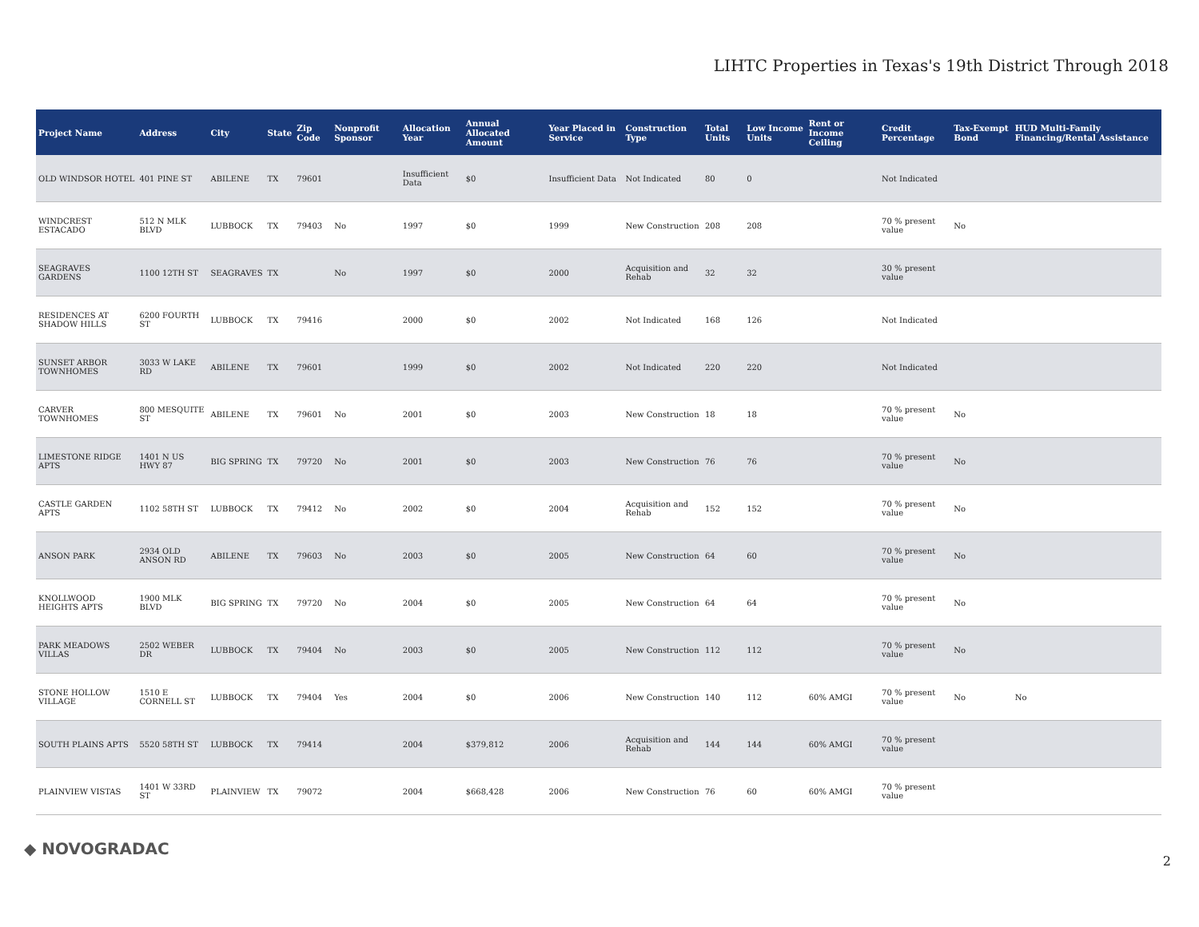LIHTC Properties in Texas's 19th District Through 2018
| Project Name | Address | City | State | Zip Code | Nonprofit Sponsor | Allocation Year | Annual Allocated Amount | Year Placed in Service | Construction Type | Total Units | Low Income Units | Rent or Income Ceiling | Credit Percentage | Tax-Exempt Bond | HUD Multi-Family Financing/Rental Assistance |
| --- | --- | --- | --- | --- | --- | --- | --- | --- | --- | --- | --- | --- | --- | --- | --- |
| OLD WINDSOR HOTEL | 401 PINE ST | ABILENE | TX | 79601 | | Insufficient Data | $0 | Insufficient Data | Not Indicated | 80 | 0 | | Not Indicated | | |
| WINDCREST ESTACADO | 512 N MLK BLVD | LUBBOCK | TX | 79403 | No | 1997 | $0 | 1999 | New Construction | 208 | 208 | | 70 % present value | No | |
| SEAGRAVES GARDENS | 1100 12TH ST | SEAGRAVES | TX | | No | 1997 | $0 | 2000 | Acquisition and Rehab | 32 | 32 | | 30 % present value | | |
| RESIDENCES AT SHADOW HILLS | 6200 FOURTH ST | LUBBOCK | TX | 79416 | | 2000 | $0 | 2002 | Not Indicated | 168 | 126 | | Not Indicated | | |
| SUNSET ARBOR TOWNHOMES | 3033 W LAKE RD | ABILENE | TX | 79601 | | 1999 | $0 | 2002 | Not Indicated | 220 | 220 | | Not Indicated | | |
| CARVER TOWNHOMES | 800 MESQUITE ST | ABILENE | TX | 79601 | No | 2001 | $0 | 2003 | New Construction | 18 | 18 | | 70 % present value | No | |
| LIMESTONE RIDGE APTS | 1401 N US HWY 87 | BIG SPRING | TX | 79720 | No | 2001 | $0 | 2003 | New Construction | 76 | 76 | | 70 % present value | No | |
| CASTLE GARDEN APTS | 1102 58TH ST | LUBBOCK | TX | 79412 | No | 2002 | $0 | 2004 | Acquisition and Rehab | 152 | 152 | | 70 % present value | No | |
| ANSON PARK | 2934 OLD ANSON RD | ABILENE | TX | 79603 | No | 2003 | $0 | 2005 | New Construction | 64 | 60 | | 70 % present value | No | |
| KNOLLWOOD HEIGHTS APTS | 1900 MLK BLVD | BIG SPRING | TX | 79720 | No | 2004 | $0 | 2005 | New Construction | 64 | 64 | | 70 % present value | No | |
| PARK MEADOWS VILLAS | 2502 WEBER DR | LUBBOCK | TX | 79404 | No | 2003 | $0 | 2005 | New Construction | 112 | 112 | | 70 % present value | No | |
| STONE HOLLOW VILLAGE | 1510 E CORNELL ST | LUBBOCK | TX | 79404 | Yes | 2004 | $0 | 2006 | New Construction | 140 | 112 | 60% AMGI | 70 % present value | No | No |
| SOUTH PLAINS APTS | 5520 58TH ST | LUBBOCK | TX | 79414 | | 2004 | $379,812 | 2006 | Acquisition and Rehab | 144 | 144 | 60% AMGI | 70 % present value | | |
| PLAINVIEW VISTAS | 1401 W 33RD ST | PLAINVIEW | TX | 79072 | | 2004 | $668,428 | 2006 | New Construction | 76 | 60 | 60% AMGI | 70 % present value | | |
◆ NOVOGRADAC 2